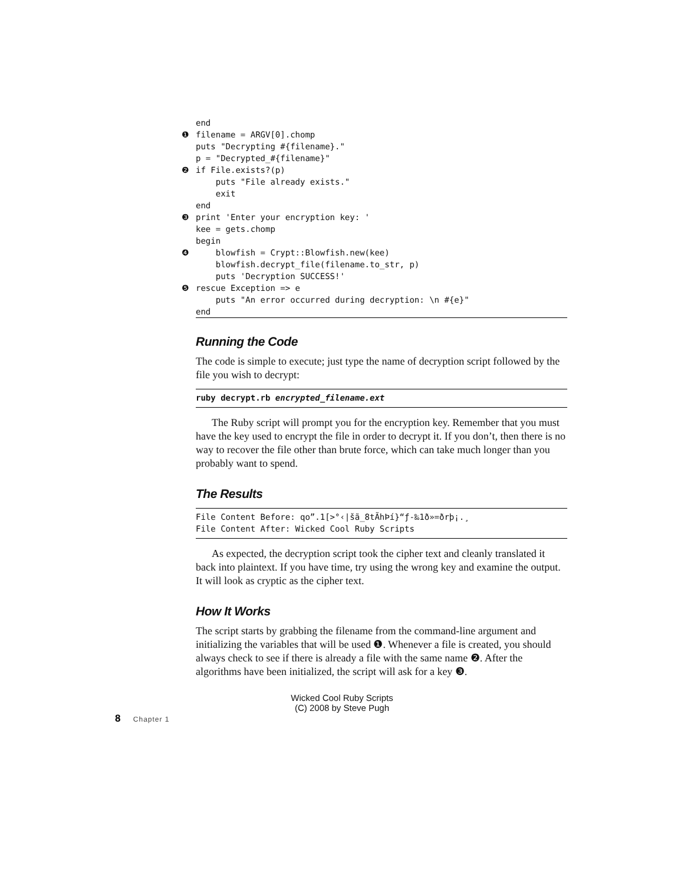end
❶ filename = ARGV[0].chomp
puts "Decrypting #{filename}."
p = "Decrypted_#{filename}"
❷ if File.exists?(p)
puts "File already exists."
exit
end
❸ print 'Enter your encryption key: '
kee = gets.chomp
begin
❹ blowfish = Crypt::Blowfish.new(kee)
blowfish.decrypt_file(filename.to_str, p)
puts 'Decryption SUCCESS!'
❺ rescue Exception => e
puts "An error occurred during decryption: \n #{e}"
end
Running the Code
The code is simple to execute; just type the name of decryption script followed by the file you wish to decrypt:
ruby decrypt.rb encrypted_filename.ext
  The Ruby script will prompt you for the encryption key. Remember that you must have the key used to encrypt the file in order to decrypt it. If you don’t, then there is no way to recover the file other than brute force, which can take much longer than you probably want to spend.
The Results
File Content Before: qo”.1[>°‹|šã_8tÃhÞí}“ƒ-‰1ð»=ðrþ¡.¸ File Content After: Wicked Cool Ruby Scripts
  As expected, the decryption script took the cipher text and cleanly translated it back into plaintext. If you have time, try using the wrong key and examine the output. It will look as cryptic as the cipher text.
How It Works
The script starts by grabbing the filename from the command-line argument and initializing the variables that will be used ❶. Whenever a file is created, you should always check to see if there is already a file with the same name ❷. After the algorithms have been initialized, the script will ask for a key ❸.
Wicked Cool Ruby Scripts
(C) 2008 by Steve Pugh
8 Chapter 1